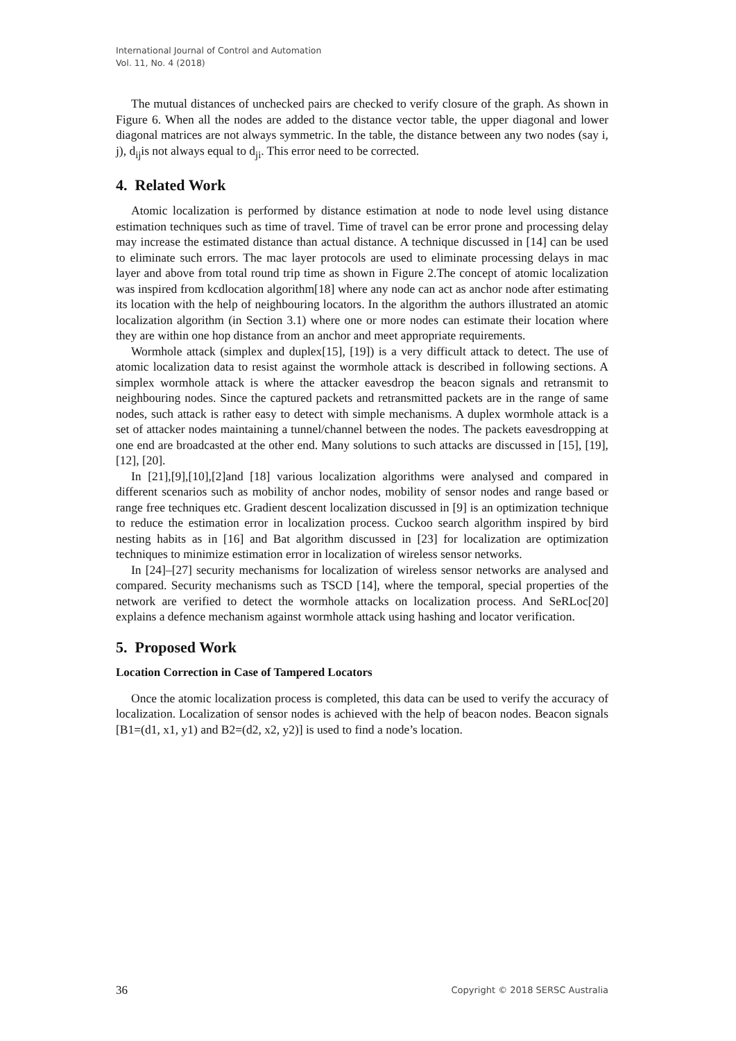International Journal of Control and Automation
Vol. 11, No. 4 (2018)
The mutual distances of unchecked pairs are checked to verify closure of the graph. As shown in Figure 6. When all the nodes are added to the distance vector table, the upper diagonal and lower diagonal matrices are not always symmetric. In the table, the distance between any two nodes (say i, j), d<sub>ij</sub>is not always equal to d<sub>ji</sub>. This error need to be corrected.
4. Related Work
Atomic localization is performed by distance estimation at node to node level using distance estimation techniques such as time of travel. Time of travel can be error prone and processing delay may increase the estimated distance than actual distance. A technique discussed in [14] can be used to eliminate such errors. The mac layer protocols are used to eliminate processing delays in mac layer and above from total round trip time as shown in Figure 2.The concept of atomic localization was inspired from kcdlocation algorithm[18] where any node can act as anchor node after estimating its location with the help of neighbouring locators. In the algorithm the authors illustrated an atomic localization algorithm (in Section 3.1) where one or more nodes can estimate their location where they are within one hop distance from an anchor and meet appropriate requirements.
Wormhole attack (simplex and duplex[15], [19]) is a very difficult attack to detect. The use of atomic localization data to resist against the wormhole attack is described in following sections. A simplex wormhole attack is where the attacker eavesdrop the beacon signals and retransmit to neighbouring nodes. Since the captured packets and retransmitted packets are in the range of same nodes, such attack is rather easy to detect with simple mechanisms. A duplex wormhole attack is a set of attacker nodes maintaining a tunnel/channel between the nodes. The packets eavesdropping at one end are broadcasted at the other end. Many solutions to such attacks are discussed in [15], [19], [12], [20].
In [21],[9],[10],[2]and [18] various localization algorithms were analysed and compared in different scenarios such as mobility of anchor nodes, mobility of sensor nodes and range based or range free techniques etc. Gradient descent localization discussed in [9] is an optimization technique to reduce the estimation error in localization process. Cuckoo search algorithm inspired by bird nesting habits as in [16] and Bat algorithm discussed in [23] for localization are optimization techniques to minimize estimation error in localization of wireless sensor networks.
In [24]–[27] security mechanisms for localization of wireless sensor networks are analysed and compared. Security mechanisms such as TSCD [14], where the temporal, special properties of the network are verified to detect the wormhole attacks on localization process. And SeRLoc[20] explains a defence mechanism against wormhole attack using hashing and locator verification.
5. Proposed Work
Location Correction in Case of Tampered Locators
Once the atomic localization process is completed, this data can be used to verify the accuracy of localization. Localization of sensor nodes is achieved with the help of beacon nodes. Beacon signals [B1=(d1, x1, y1) and B2=(d2, x2, y2)] is used to find a node’s location.
36 Copyright © 2018 SERSC Australia